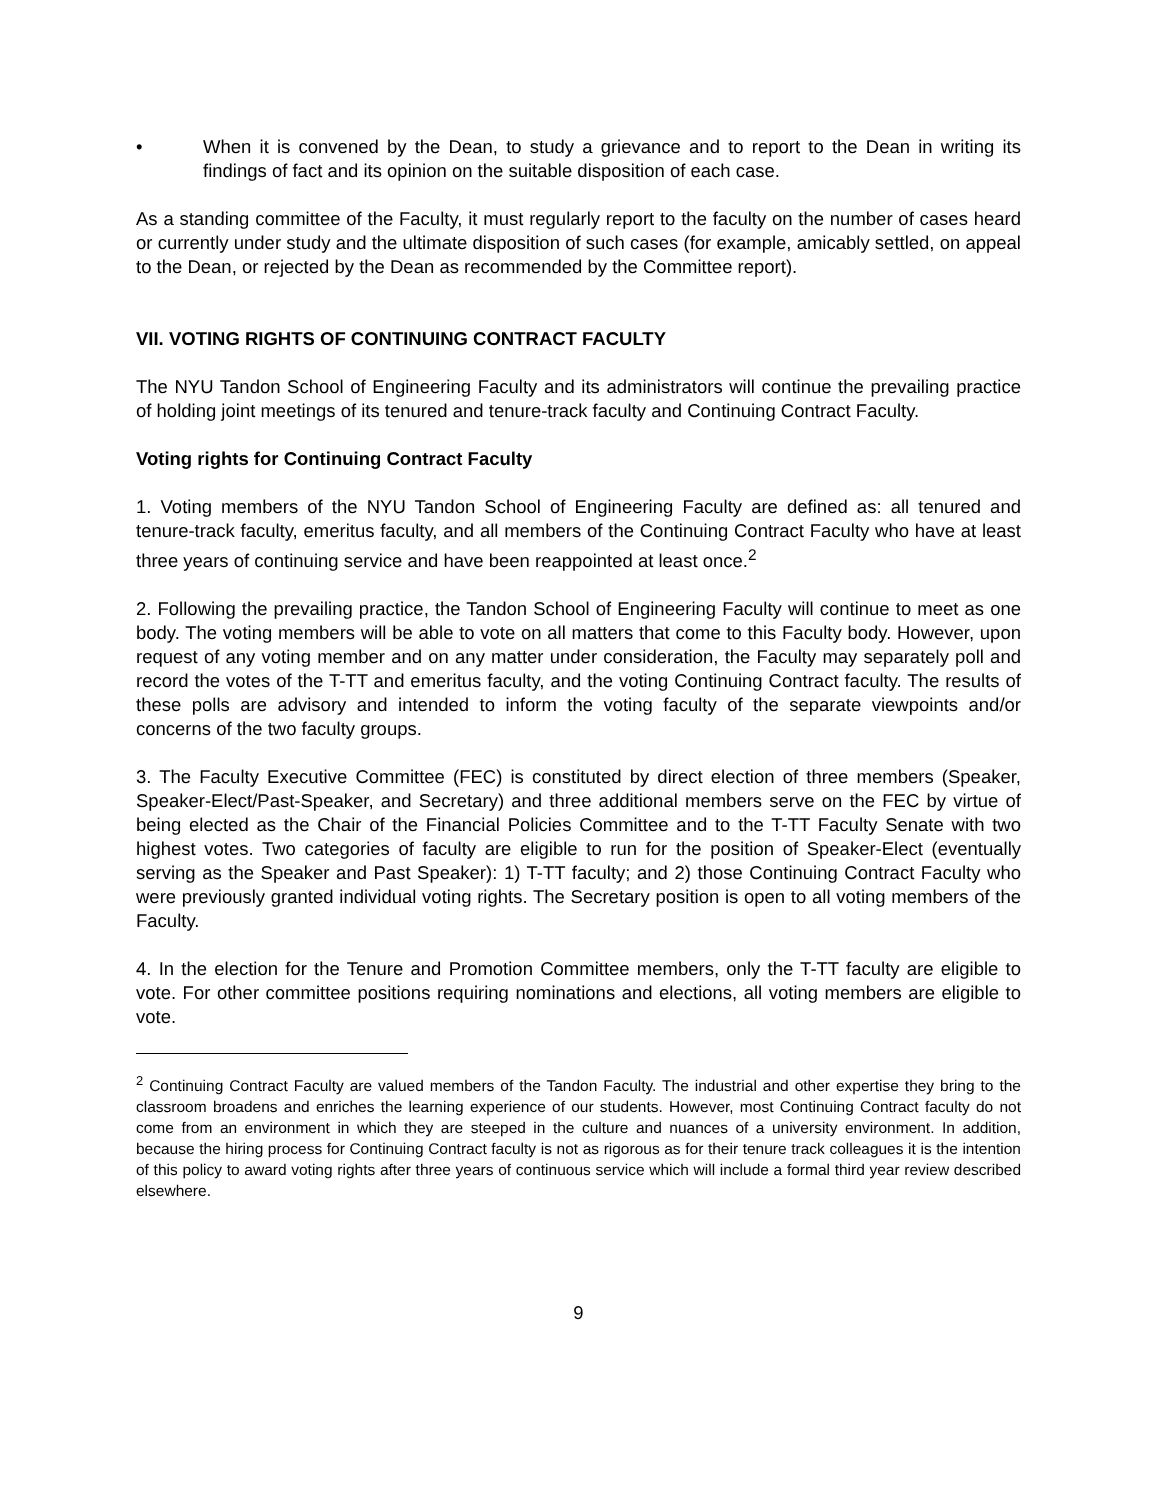• When it is convened by the Dean, to study a grievance and to report to the Dean in writing its findings of fact and its opinion on the suitable disposition of each case.
As a standing committee of the Faculty, it must regularly report to the faculty on the number of cases heard or currently under study and the ultimate disposition of such cases (for example, amicably settled, on appeal to the Dean, or rejected by the Dean as recommended by the Committee report).
VII. VOTING RIGHTS OF CONTINUING CONTRACT FACULTY
The NYU Tandon School of Engineering Faculty and its administrators will continue the prevailing practice of holding joint meetings of its tenured and tenure-track faculty and Continuing Contract Faculty.
Voting rights for Continuing Contract Faculty
1. Voting members of the NYU Tandon School of Engineering Faculty are defined as: all tenured and tenure-track faculty, emeritus faculty, and all members of the Continuing Contract Faculty who have at least three years of continuing service and have been reappointed at least once.<sup>2</sup>
2. Following the prevailing practice, the Tandon School of Engineering Faculty will continue to meet as one body. The voting members will be able to vote on all matters that come to this Faculty body. However, upon request of any voting member and on any matter under consideration, the Faculty may separately poll and record the votes of the T-TT and emeritus faculty, and the voting Continuing Contract faculty. The results of these polls are advisory and intended to inform the voting faculty of the separate viewpoints and/or concerns of the two faculty groups.
3. The Faculty Executive Committee (FEC) is constituted by direct election of three members (Speaker, Speaker-Elect/Past-Speaker, and Secretary) and three additional members serve on the FEC by virtue of being elected as the Chair of the Financial Policies Committee and to the T-TT Faculty Senate with two highest votes. Two categories of faculty are eligible to run for the position of Speaker-Elect (eventually serving as the Speaker and Past Speaker): 1) T-TT faculty; and 2) those Continuing Contract Faculty who were previously granted individual voting rights. The Secretary position is open to all voting members of the Faculty.
4. In the election for the Tenure and Promotion Committee members, only the T-TT faculty are eligible to vote. For other committee positions requiring nominations and elections, all voting members are eligible to vote.
<sup>2</sup> Continuing Contract Faculty are valued members of the Tandon Faculty. The industrial and other expertise they bring to the classroom broadens and enriches the learning experience of our students. However, most Continuing Contract faculty do not come from an environment in which they are steeped in the culture and nuances of a university environment. In addition, because the hiring process for Continuing Contract faculty is not as rigorous as for their tenure track colleagues it is the intention of this policy to award voting rights after three years of continuous service which will include a formal third year review described elsewhere.
9